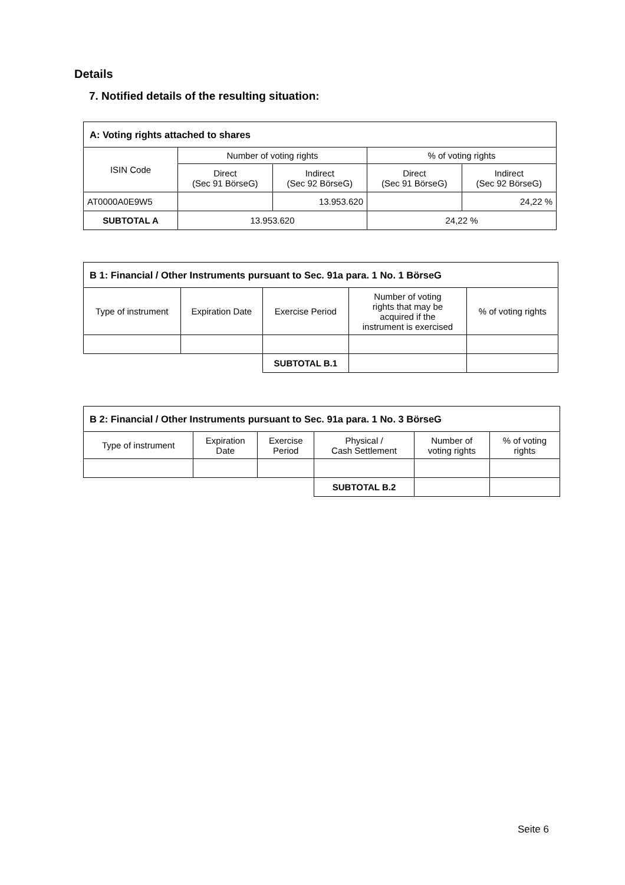Details
7. Notified details of the resulting situation:
| A: Voting rights attached to shares | | | | |
| --- | --- | --- | --- | --- |
| ISIN Code | Number of voting rights | | % of voting rights | |
| | Direct (Sec 91 BörseG) | Indirect (Sec 92 BörseG) | Direct (Sec 91 BörseG) | Indirect (Sec 92 BörseG) |
| AT0000A0E9W5 | | 13.953.620 | | 24,22 % |
| SUBTOTAL A | 13.953.620 | | 24,22 % | |
| B 1: Financial / Other Instruments pursuant to Sec. 91a para. 1 No. 1 BörseG | | | | |
| --- | --- | --- | --- | --- |
| Type of instrument | Expiration Date | Exercise Period | Number of voting rights that may be acquired if the instrument is exercised | % of voting rights |
| | | SUBTOTAL B.1 | | |
| B 2: Financial / Other Instruments pursuant to Sec. 91a para. 1 No. 3 BörseG | | | | | |
| --- | --- | --- | --- | --- | --- |
| Type of instrument | Expiration Date | Exercise Period | Physical / Cash Settlement | Number of voting rights | % of voting rights |
| | | | SUBTOTAL B.2 | | |
Seite 6